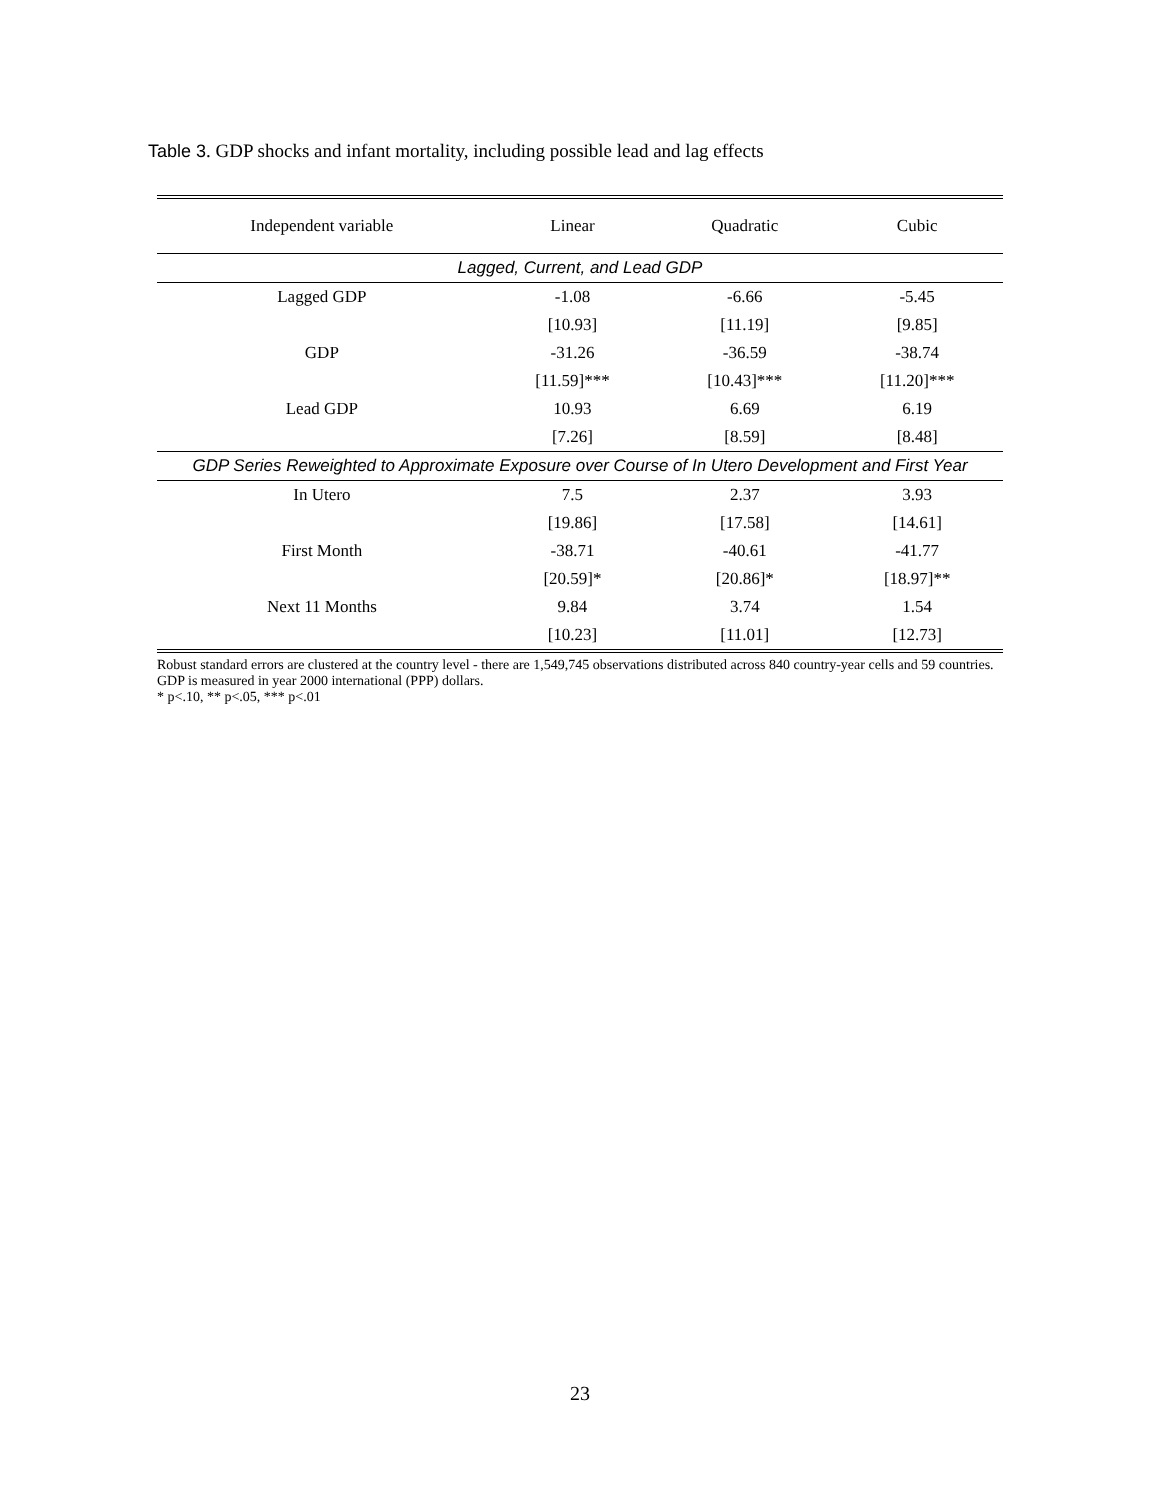Table 3. GDP shocks and infant mortality, including possible lead and lag effects
| Independent variable | Linear | Quadratic | Cubic |
| --- | --- | --- | --- |
| Lagged, Current, and Lead GDP | | | |
| Lagged GDP | -1.08 | -6.66 | -5.45 |
| | [10.93] | [11.19] | [9.85] |
| GDP | -31.26 | -36.59 | -38.74 |
| | [11.59]*** | [10.43]*** | [11.20]*** |
| Lead GDP | 10.93 | 6.69 | 6.19 |
| | [7.26] | [8.59] | [8.48] |
| GDP Series Reweighted to Approximate Exposure over Course of In Utero Development and First Year | | | |
| In Utero | 7.5 | 2.37 | 3.93 |
| | [19.86] | [17.58] | [14.61] |
| First Month | -38.71 | -40.61 | -41.77 |
| | [20.59]* | [20.86]* | [18.97]** |
| Next 11 Months | 9.84 | 3.74 | 1.54 |
| | [10.23] | [11.01] | [12.73] |
Robust standard errors are clustered at the country level - there are 1,549,745 observations distributed across 840 country-year cells and 59 countries. GDP is measured in year 2000 international (PPP) dollars.
* p<.10, ** p<.05, *** p<.01
23